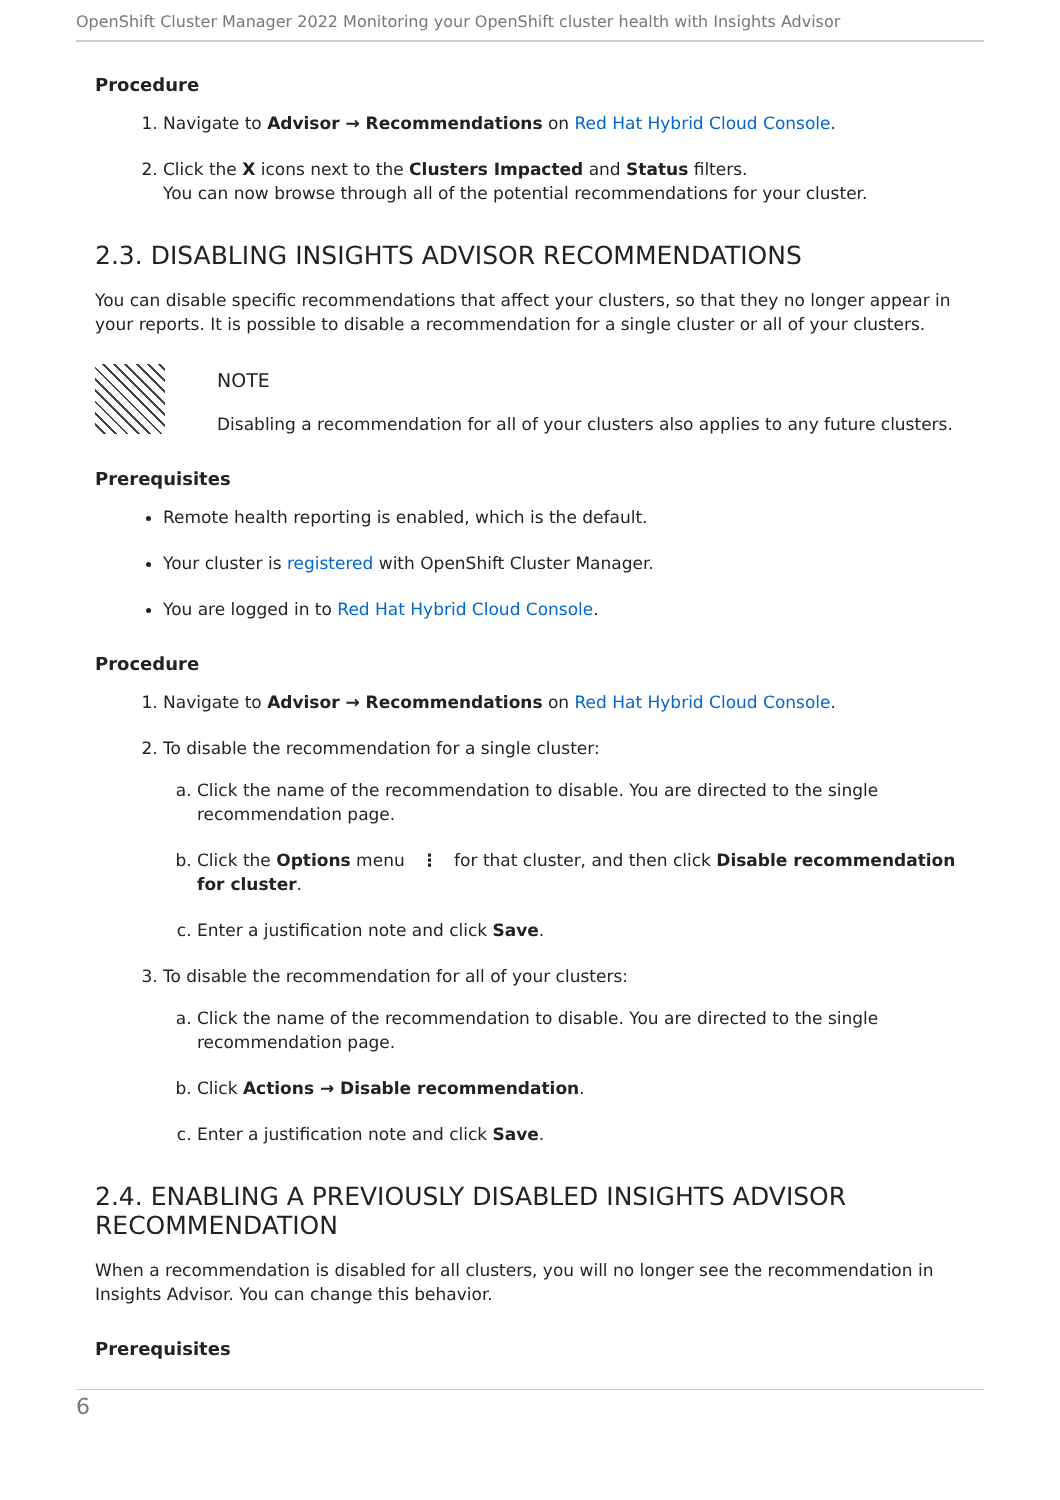OpenShift Cluster Manager 2022 Monitoring your OpenShift cluster health with Insights Advisor
Procedure
1. Navigate to Advisor → Recommendations on Red Hat Hybrid Cloud Console.
2. Click the X icons next to the Clusters Impacted and Status filters.
You can now browse through all of the potential recommendations for your cluster.
2.3. DISABLING INSIGHTS ADVISOR RECOMMENDATIONS
You can disable specific recommendations that affect your clusters, so that they no longer appear in your reports. It is possible to disable a recommendation for a single cluster or all of your clusters.
NOTE
Disabling a recommendation for all of your clusters also applies to any future clusters.
Prerequisites
Remote health reporting is enabled, which is the default.
Your cluster is registered with OpenShift Cluster Manager.
You are logged in to Red Hat Hybrid Cloud Console.
Procedure
1. Navigate to Advisor → Recommendations on Red Hat Hybrid Cloud Console.
2. To disable the recommendation for a single cluster:
a. Click the name of the recommendation to disable. You are directed to the single recommendation page.
b. Click the Options menu ⋮ for that cluster, and then click Disable recommendation for cluster.
c. Enter a justification note and click Save.
3. To disable the recommendation for all of your clusters:
a. Click the name of the recommendation to disable. You are directed to the single recommendation page.
b. Click Actions → Disable recommendation.
c. Enter a justification note and click Save.
2.4. ENABLING A PREVIOUSLY DISABLED INSIGHTS ADVISOR RECOMMENDATION
When a recommendation is disabled for all clusters, you will no longer see the recommendation in Insights Advisor. You can change this behavior.
Prerequisites
6